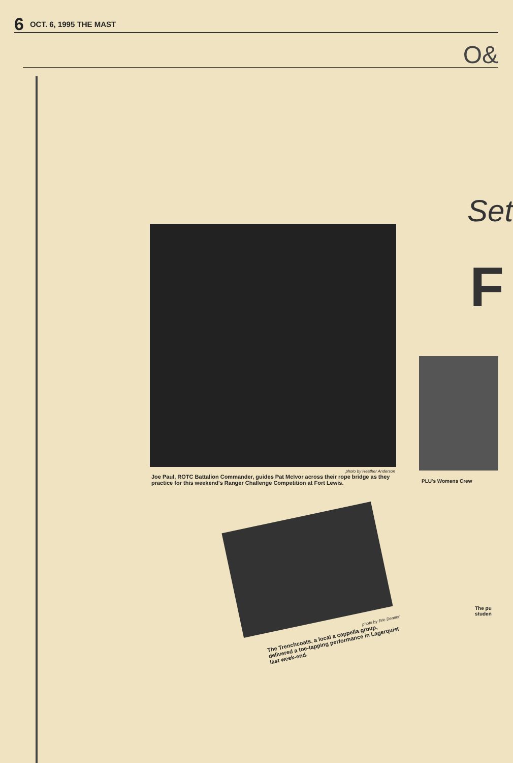6 OCT. 6, 1995 THE MAST
O&
photo by Heather Anderson
Joe Paul, ROTC Battalion Commander, guides Pat McIvor across their rope bridge as they practice for this weekend's Ranger Challenge Competition at Fort Lewis.
photo by Eric Dennon
The Trenchcoats, a local a cappella group, delivered a toe-tapping performance in Lagerquist last week-end.
Set
F
PLU's Womens Crew
The pu
studen